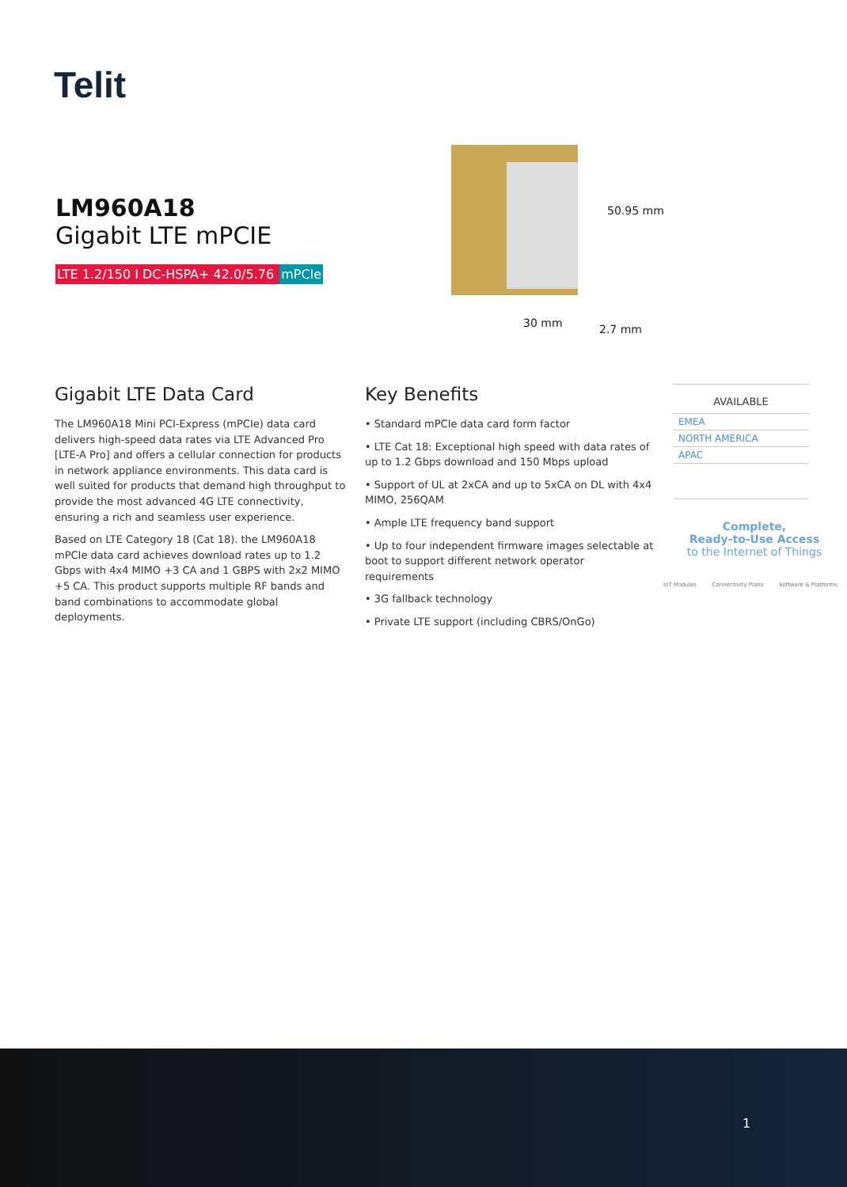Telit
LM960A18
Gigabit LTE mPCIE
LTE 1.2/150 I DC-HSPA+ 42.0/5.76 mPCIe
50.95 mm
30 mm 2.7 mm
Gigabit LTE Data Card
The LM960A18 Mini PCI-Express (mPCIe) data card delivers high-speed data rates via LTE Advanced Pro [LTE-A Pro] and offers a cellular connection for products in network appliance environments. This data card is well suited for products that demand high throughput to provide the most advanced 4G LTE connectivity, ensuring a rich and seamless user experience.
Based on LTE Category 18 (Cat 18). the LM960A18 mPCIe data card achieves download rates up to 1.2 Gbps with 4x4 MIMO +3 CA and 1 GBPS with 2x2 MIMO +5 CA. This product supports multiple RF bands and band combinations to accommodate global deployments.
Key Benefits
• Standard mPCIe data card form factor
• LTE Cat 18: Exceptional high speed with data rates of up to 1.2 Gbps download and 150 Mbps upload
• Support of UL at 2xCA and up to 5xCA on DL with 4x4 MIMO, 256QAM
• Ample LTE frequency band support
• Up to four independent firmware images selectable at boot to support different network operator requirements
• 3G fallback technology
• Private LTE support (including CBRS/OnGo)
AVAILABLE
EMEA
NORTH AMERICA
APAC
Complete,
Ready-to-Use Access
to the Internet of Things
IoT Modules Connectivity Plans Software & Platforms
1